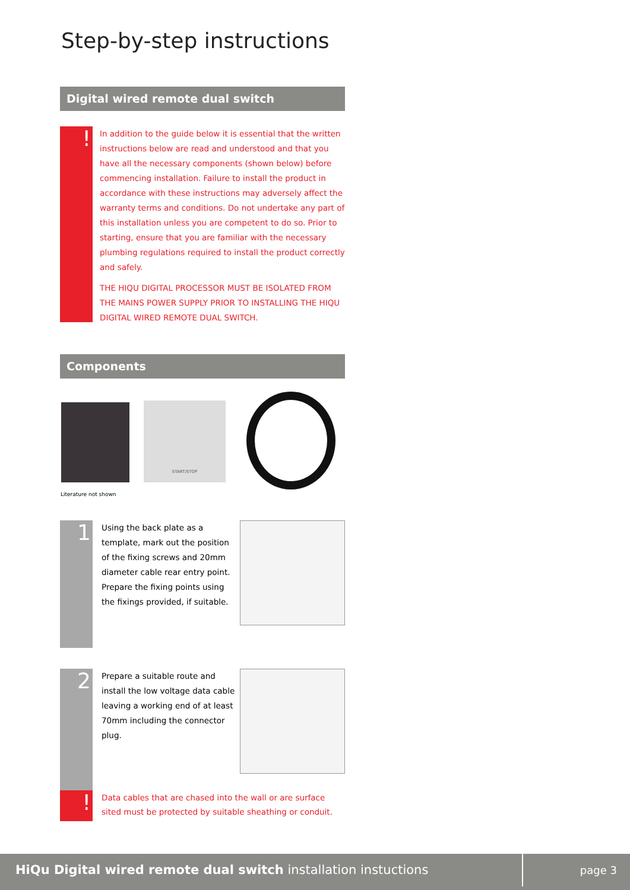Step-by-step instructions
Digital wired remote dual switch
!
In addition to the guide below it is essential that the written instructions below are read and understood and that you have all the necessary components (shown below) before commencing installation. Failure to install the product in accordance with these instructions may adversely affect the warranty terms and conditions. Do not undertake any part of this installation unless you are competent to do so. Prior to starting, ensure that you are familiar with the necessary plumbing regulations required to install the product correctly and safely.
THE HIQU DIGITAL PROCESSOR MUST BE ISOLATED FROM THE MAINS POWER SUPPLY PRIOR TO INSTALLING THE HIQU DIGITAL WIRED REMOTE DUAL SWITCH.
Components
START/STOP
Literature not shown
1
Using the back plate as a template, mark out the position of the fixing screws and 20mm diameter cable rear entry point. Prepare the fixing points using the fixings provided, if suitable.
2
Prepare a suitable route and install the low voltage data cable leaving a working end of at least 70mm including the connector plug.
!
Data cables that are chased into the wall or are surface sited must be protected by suitable sheathing or conduit.
HiQu Digital wired remote dual switch installation instuctions page 3